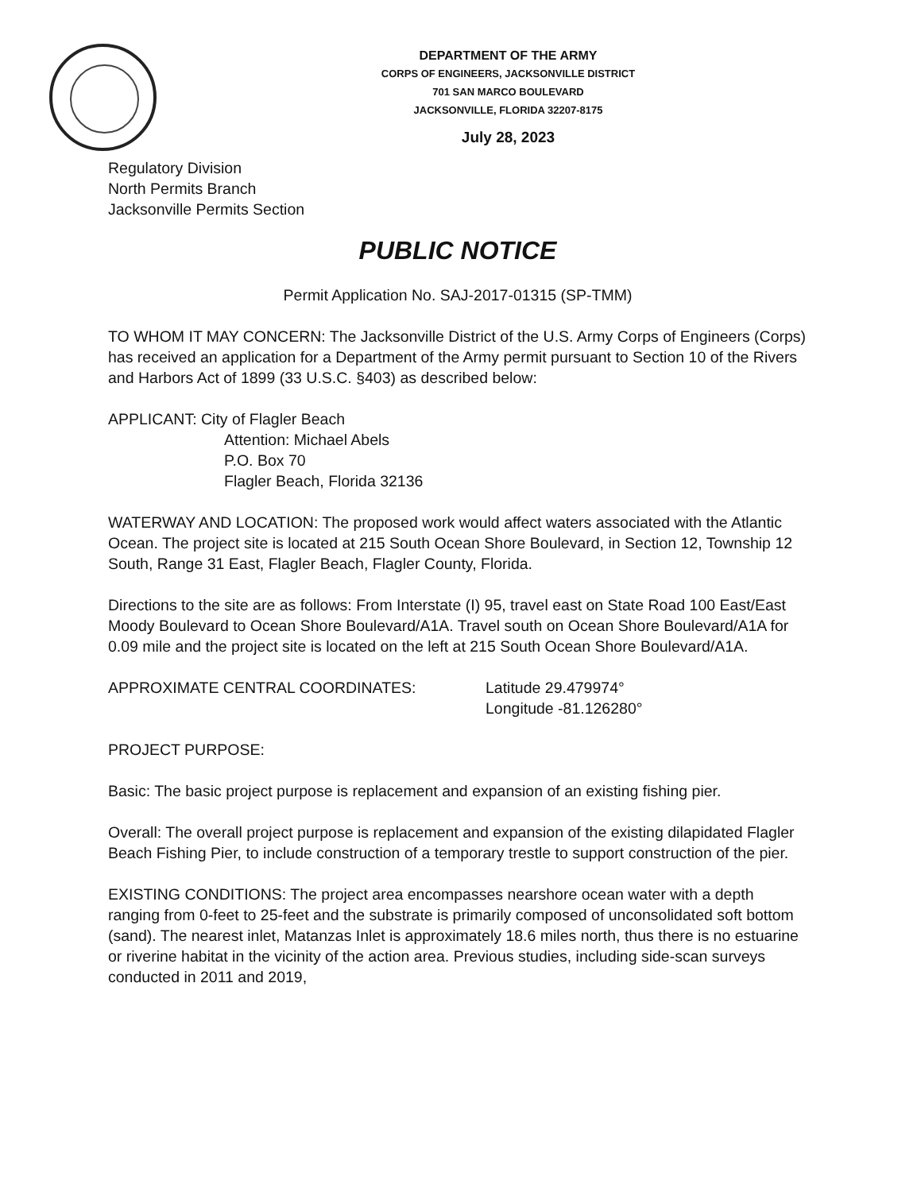DEPARTMENT OF THE ARMY
CORPS OF ENGINEERS, JACKSONVILLE DISTRICT
701 SAN MARCO BOULEVARD
JACKSONVILLE, FLORIDA 32207-8175
July 28, 2023
Regulatory Division
North Permits Branch
Jacksonville Permits Section
PUBLIC NOTICE
Permit Application No. SAJ-2017-01315 (SP-TMM)
TO WHOM IT MAY CONCERN: The Jacksonville District of the U.S. Army Corps of Engineers (Corps) has received an application for a Department of the Army permit pursuant to Section 10 of the Rivers and Harbors Act of 1899 (33 U.S.C. §403) as described below:
APPLICANT: City of Flagler Beach
Attention: Michael Abels
P.O. Box 70
Flagler Beach, Florida 32136
WATERWAY AND LOCATION: The proposed work would affect waters associated with the Atlantic Ocean. The project site is located at 215 South Ocean Shore Boulevard, in Section 12, Township 12 South, Range 31 East, Flagler Beach, Flagler County, Florida.
Directions to the site are as follows: From Interstate (I) 95, travel east on State Road 100 East/East Moody Boulevard to Ocean Shore Boulevard/A1A. Travel south on Ocean Shore Boulevard/A1A for 0.09 mile and the project site is located on the left at 215 South Ocean Shore Boulevard/A1A.
APPROXIMATE CENTRAL COORDINATES: Latitude 29.479974°
Longitude -81.126280°
PROJECT PURPOSE:
Basic: The basic project purpose is replacement and expansion of an existing fishing pier.
Overall: The overall project purpose is replacement and expansion of the existing dilapidated Flagler Beach Fishing Pier, to include construction of a temporary trestle to support construction of the pier.
EXISTING CONDITIONS: The project area encompasses nearshore ocean water with a depth ranging from 0-feet to 25-feet and the substrate is primarily composed of unconsolidated soft bottom (sand). The nearest inlet, Matanzas Inlet is approximately 18.6 miles north, thus there is no estuarine or riverine habitat in the vicinity of the action area. Previous studies, including side-scan surveys conducted in 2011 and 2019,